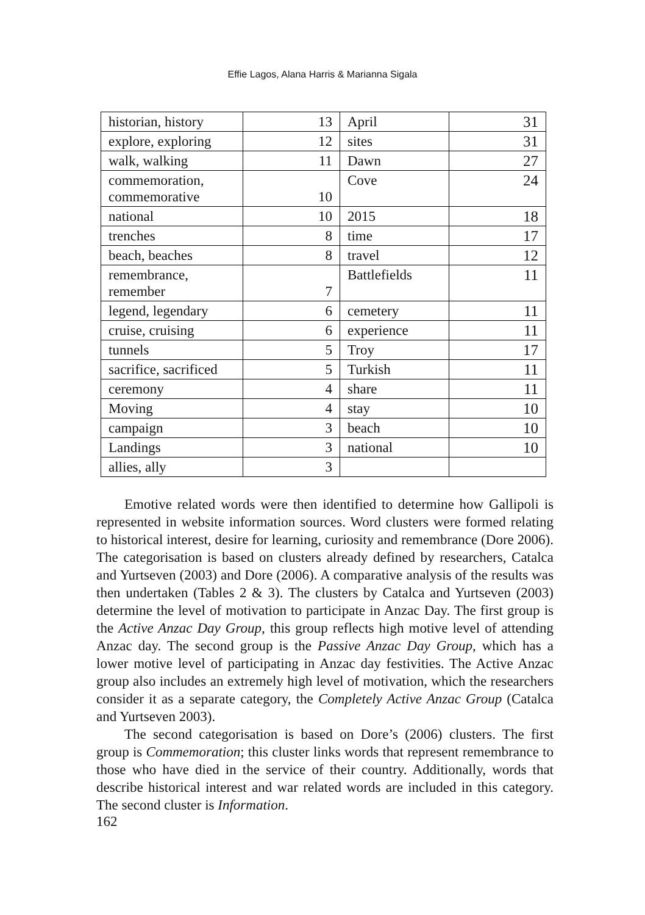Effie Lagos, Alana Harris & Marianna Sigala
| historian, history | 13 | April | 31 |
| explore, exploring | 12 | sites | 31 |
| walk, walking | 11 | Dawn | 27 |
| commemoration, commemorative | 10 | Cove | 24 |
| national | 10 | 2015 | 18 |
| trenches | 8 | time | 17 |
| beach, beaches | 8 | travel | 12 |
| remembrance, remember | 7 | Battlefields | 11 |
| legend, legendary | 6 | cemetery | 11 |
| cruise, cruising | 6 | experience | 11 |
| tunnels | 5 | Troy | 17 |
| sacrifice, sacrificed | 5 | Turkish | 11 |
| ceremony | 4 | share | 11 |
| Moving | 4 | stay | 10 |
| campaign | 3 | beach | 10 |
| Landings | 3 | national | 10 |
| allies, ally | 3 | | |
Emotive related words were then identified to determine how Gallipoli is represented in website information sources. Word clusters were formed relating to historical interest, desire for learning, curiosity and remembrance (Dore 2006). The categorisation is based on clusters already defined by researchers, Catalca and Yurtseven (2003) and Dore (2006). A comparative analysis of the results was then undertaken (Tables 2 & 3). The clusters by Catalca and Yurtseven (2003) determine the level of motivation to participate in Anzac Day. The first group is the Active Anzac Day Group, this group reflects high motive level of attending Anzac day. The second group is the Passive Anzac Day Group, which has a lower motive level of participating in Anzac day festivities. The Active Anzac group also includes an extremely high level of motivation, which the researchers consider it as a separate category, the Completely Active Anzac Group (Catalca and Yurtseven 2003).
The second categorisation is based on Dore’s (2006) clusters. The first group is Commemoration; this cluster links words that represent remembrance to those who have died in the service of their country. Additionally, words that describe historical interest and war related words are included in this category. The second cluster is Information.
162